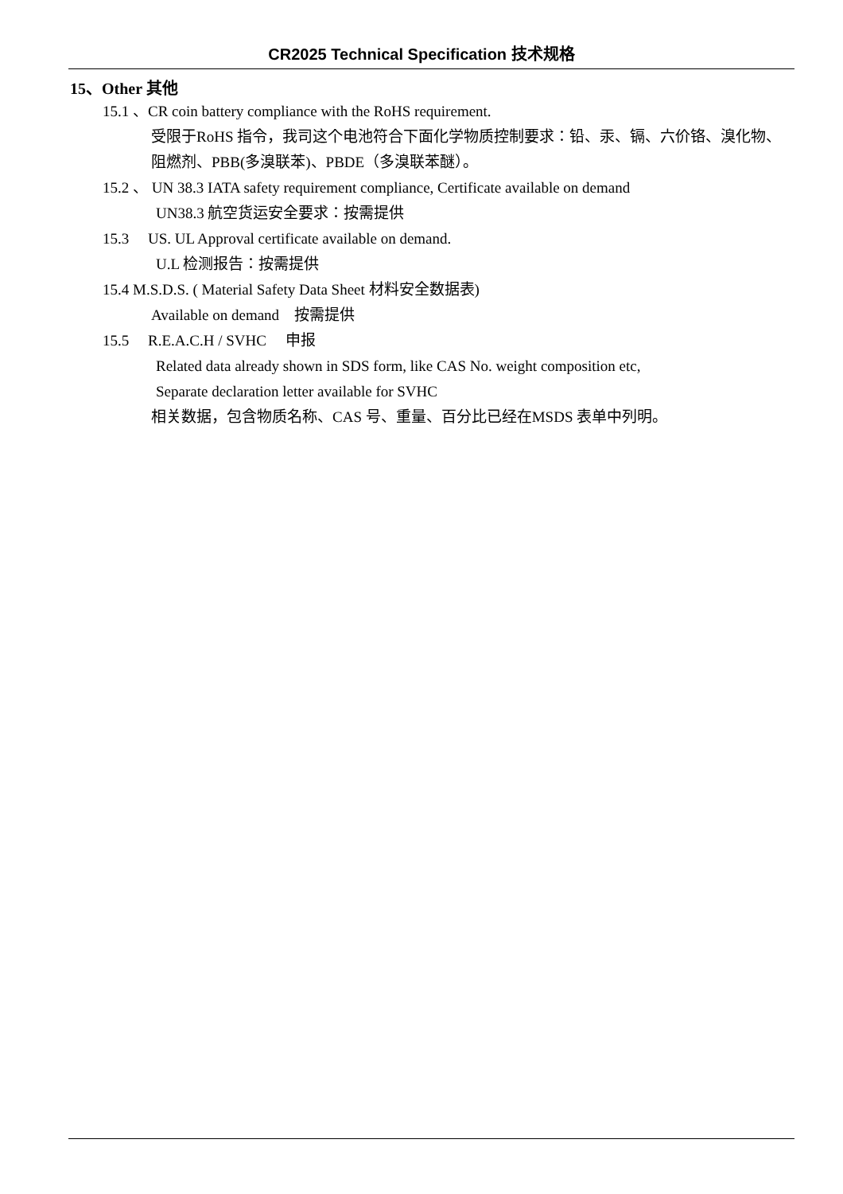CR2025 Technical Specification 技术规格
15、Other 其他
15.1 、CR coin battery compliance with the RoHS requirement.
受限于RoHS 指令，我司这个电池符合下面化学物质控制要求：铅、汞、镉、六价铬、溴化物、阻燃剂、PBB(多溴联苯)、PBDE（多溴联苯醚）。
15.2 、 UN 38.3 IATA safety requirement compliance, Certificate available on demand
UN38.3 航空货运安全要求：按需提供
15.3 US. UL Approval certificate available on demand.
U.L 检测报告：按需提供
15.4 M.S.D.S. ( Material Safety Data Sheet 材料安全数据表)
Available on demand 按需提供
15.5 R.E.A.C.H / SVHC 申报
Related data already shown in SDS form, like CAS No. weight composition etc,
Separate declaration letter available for SVHC
相关数据，包含物质名称、CAS 号、重量、百分比已经在MSDS 表单中列明。